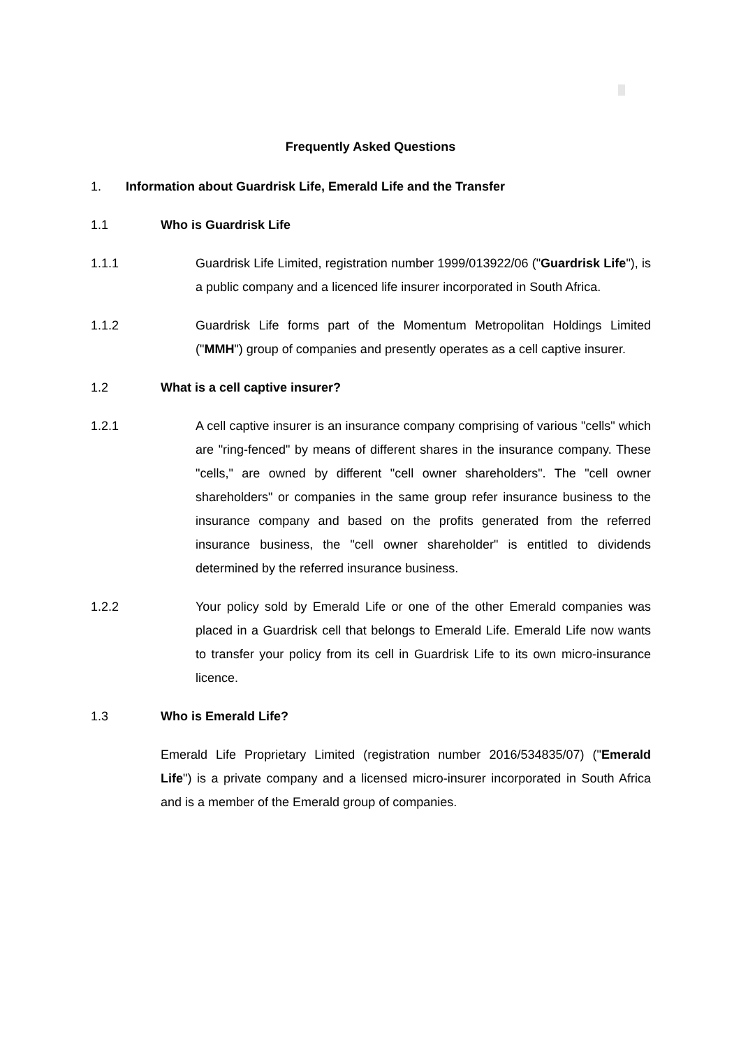Frequently Asked Questions
1. Information about Guardrisk Life, Emerald Life and the Transfer
1.1 Who is Guardrisk Life
1.1.1 Guardrisk Life Limited, registration number 1999/013922/06 ("Guardrisk Life"), is a public company and a licenced life insurer incorporated in South Africa.
1.1.2 Guardrisk Life forms part of the Momentum Metropolitan Holdings Limited ("MMH") group of companies and presently operates as a cell captive insurer.
1.2 What is a cell captive insurer?
1.2.1 A cell captive insurer is an insurance company comprising of various "cells" which are "ring-fenced" by means of different shares in the insurance company. These "cells," are owned by different "cell owner shareholders". The "cell owner shareholders" or companies in the same group refer insurance business to the insurance company and based on the profits generated from the referred insurance business, the "cell owner shareholder" is entitled to dividends determined by the referred insurance business.
1.2.2 Your policy sold by Emerald Life or one of the other Emerald companies was placed in a Guardrisk cell that belongs to Emerald Life. Emerald Life now wants to transfer your policy from its cell in Guardrisk Life to its own micro-insurance licence.
1.3 Who is Emerald Life?
Emerald Life Proprietary Limited (registration number 2016/534835/07) ("Emerald Life") is a private company and a licensed micro-insurer incorporated in South Africa and is a member of the Emerald group of companies.